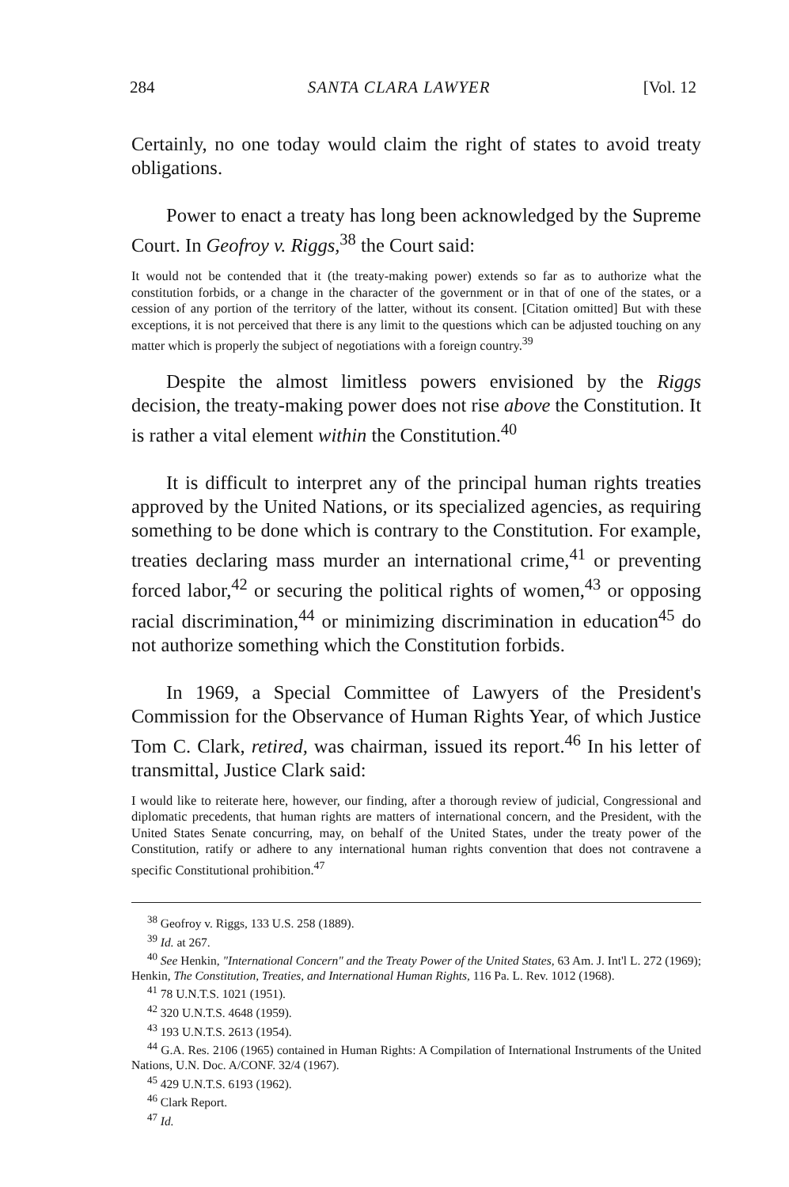284 SANTA CLARA LAWYER [Vol. 12
Certainly, no one today would claim the right of states to avoid treaty obligations.
Power to enact a treaty has long been acknowledged by the Supreme Court. In Geofroy v. Riggs,<sup>38</sup> the Court said:
It would not be contended that it (the treaty-making power) extends so far as to authorize what the constitution forbids, or a change in the character of the government or in that of one of the states, or a cession of any portion of the territory of the latter, without its consent. [Citation omitted] But with these exceptions, it is not perceived that there is any limit to the questions which can be adjusted touching on any matter which is properly the subject of negotiations with a foreign country.<sup>39</sup>
Despite the almost limitless powers envisioned by the Riggs decision, the treaty-making power does not rise above the Constitution. It is rather a vital element within the Constitution.<sup>40</sup>
It is difficult to interpret any of the principal human rights treaties approved by the United Nations, or its specialized agencies, as requiring something to be done which is contrary to the Constitution. For example, treaties declaring mass murder an international crime,<sup>41</sup> or preventing forced labor,<sup>42</sup> or securing the political rights of women,<sup>43</sup> or opposing racial discrimination,<sup>44</sup> or minimizing discrimination in education<sup>45</sup> do not authorize something which the Constitution forbids.
In 1969, a Special Committee of Lawyers of the President's Commission for the Observance of Human Rights Year, of which Justice Tom C. Clark, retired, was chairman, issued its report.<sup>46</sup> In his letter of transmittal, Justice Clark said:
I would like to reiterate here, however, our finding, after a thorough review of judicial, Congressional and diplomatic precedents, that human rights are matters of international concern, and the President, with the United States Senate concurring, may, on behalf of the United States, under the treaty power of the Constitution, ratify or adhere to any international human rights convention that does not contravene a specific Constitutional prohibition.<sup>47</sup>
<sup>38</sup> Geofroy v. Riggs, 133 U.S. 258 (1889).
<sup>39</sup> Id. at 267.
<sup>40</sup> See Henkin, "International Concern" and the Treaty Power of the United States, 63 Am. J. Int'l L. 272 (1969); Henkin, The Constitution, Treaties, and International Human Rights, 116 Pa. L. Rev. 1012 (1968).
<sup>41</sup> 78 U.N.T.S. 1021 (1951).
<sup>42</sup> 320 U.N.T.S. 4648 (1959).
<sup>43</sup> 193 U.N.T.S. 2613 (1954).
<sup>44</sup> G.A. Res. 2106 (1965) contained in Human Rights: A Compilation of International Instruments of the United Nations, U.N. Doc. A/CONF. 32/4 (1967).
<sup>45</sup> 429 U.N.T.S. 6193 (1962).
<sup>46</sup> Clark Report.
<sup>47</sup> Id.